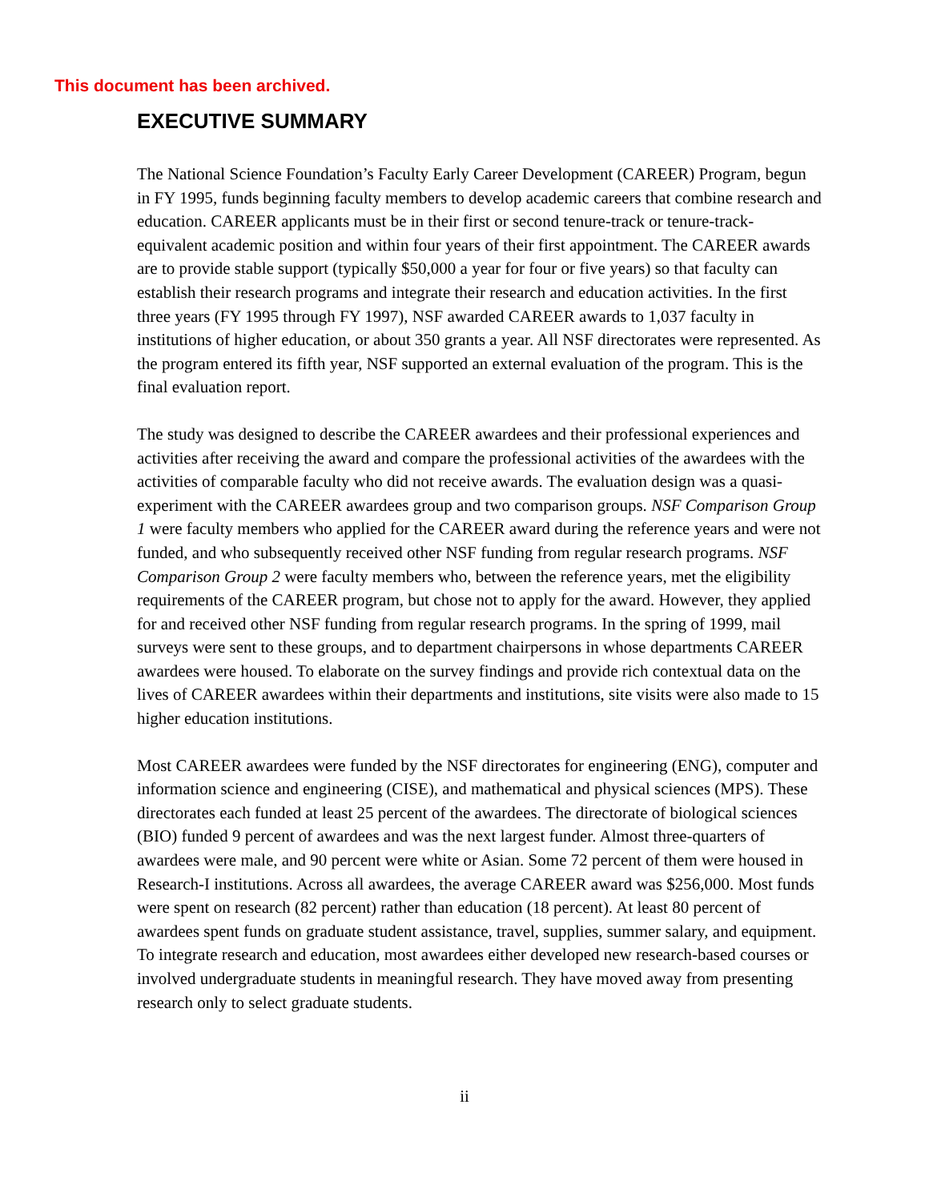This document has been archived.
EXECUTIVE SUMMARY
The National Science Foundation’s Faculty Early Career Development (CAREER) Program, begun in FY 1995, funds beginning faculty members to develop academic careers that combine research and education. CAREER applicants must be in their first or second tenure-track or tenure-track-equivalent academic position and within four years of their first appointment. The CAREER awards are to provide stable support (typically $50,000 a year for four or five years) so that faculty can establish their research programs and integrate their research and education activities. In the first three years (FY 1995 through FY 1997), NSF awarded CAREER awards to 1,037 faculty in institutions of higher education, or about 350 grants a year. All NSF directorates were represented. As the program entered its fifth year, NSF supported an external evaluation of the program. This is the final evaluation report.
The study was designed to describe the CAREER awardees and their professional experiences and activities after receiving the award and compare the professional activities of the awardees with the activities of comparable faculty who did not receive awards. The evaluation design was a quasi-experiment with the CAREER awardees group and two comparison groups. NSF Comparison Group 1 were faculty members who applied for the CAREER award during the reference years and were not funded, and who subsequently received other NSF funding from regular research programs. NSF Comparison Group 2 were faculty members who, between the reference years, met the eligibility requirements of the CAREER program, but chose not to apply for the award. However, they applied for and received other NSF funding from regular research programs. In the spring of 1999, mail surveys were sent to these groups, and to department chairpersons in whose departments CAREER awardees were housed. To elaborate on the survey findings and provide rich contextual data on the lives of CAREER awardees within their departments and institutions, site visits were also made to 15 higher education institutions.
Most CAREER awardees were funded by the NSF directorates for engineering (ENG), computer and information science and engineering (CISE), and mathematical and physical sciences (MPS). These directorates each funded at least 25 percent of the awardees. The directorate of biological sciences (BIO) funded 9 percent of awardees and was the next largest funder. Almost three-quarters of awardees were male, and 90 percent were white or Asian. Some 72 percent of them were housed in Research-I institutions. Across all awardees, the average CAREER award was $256,000. Most funds were spent on research (82 percent) rather than education (18 percent). At least 80 percent of awardees spent funds on graduate student assistance, travel, supplies, summer salary, and equipment. To integrate research and education, most awardees either developed new research-based courses or involved undergraduate students in meaningful research. They have moved away from presenting research only to select graduate students.
ii